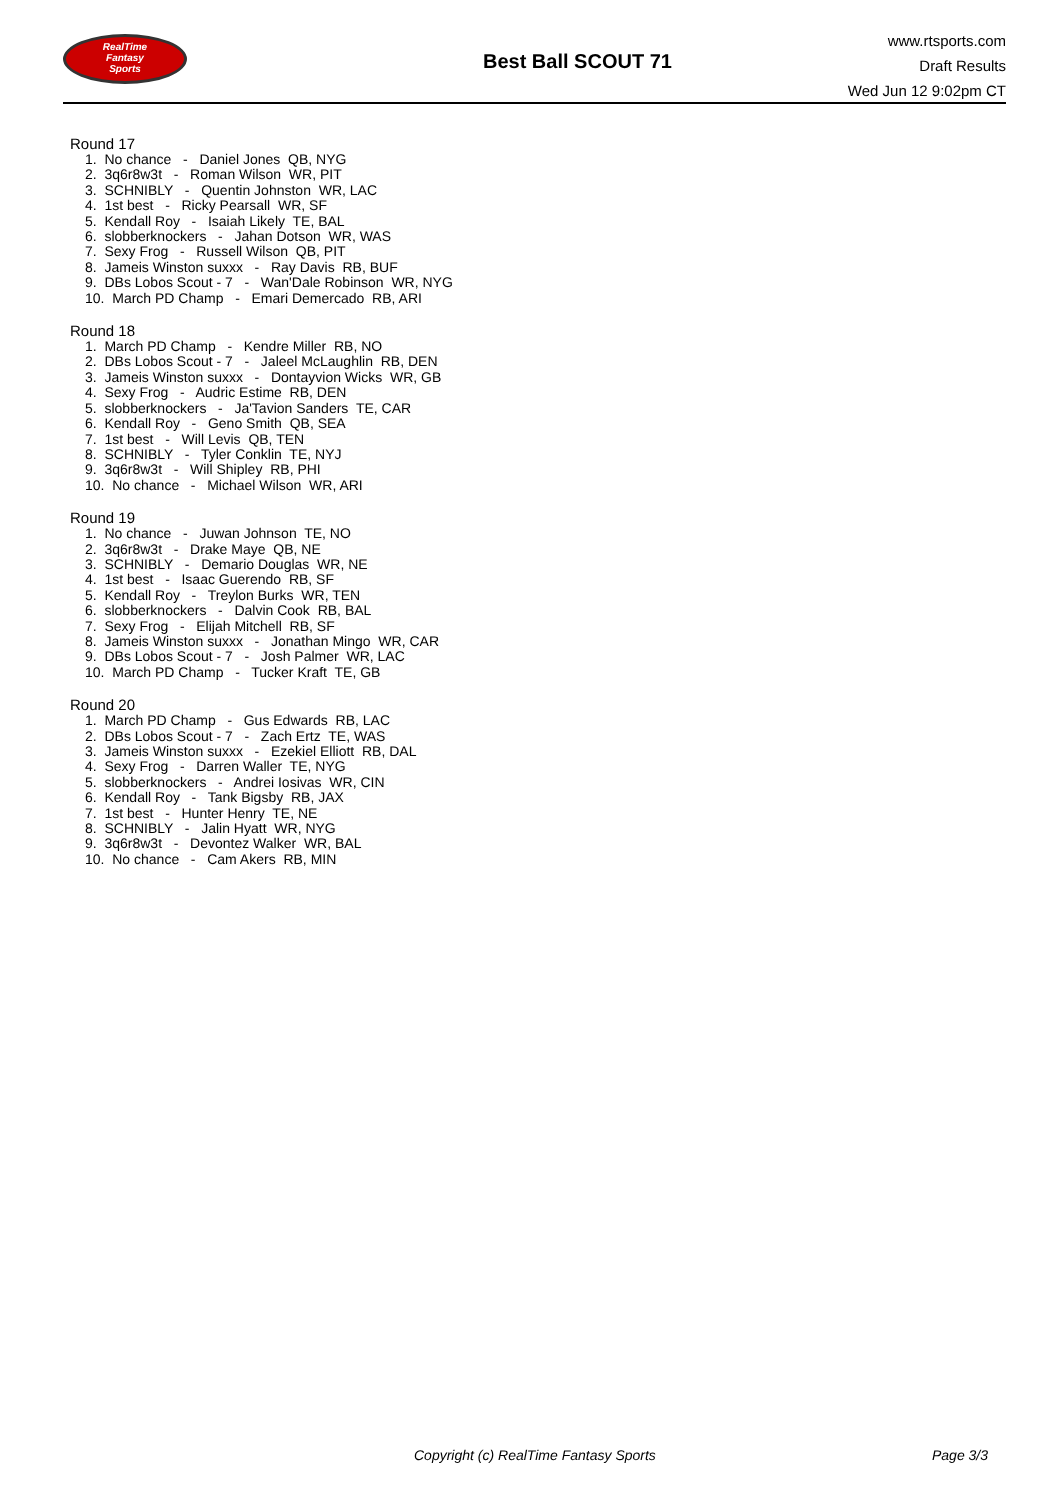RealTime
Fantasy
Sports
Best Ball SCOUT 71
www.rtsports.com
Draft Results
Wed Jun 12 9:02pm CT
Round 17
1. No chance - Daniel Jones QB, NYG
2. 3q6r8w3t - Roman Wilson WR, PIT
3. SCHNIBLY - Quentin Johnston WR, LAC
4. 1st best - Ricky Pearsall WR, SF
5. Kendall Roy - Isaiah Likely TE, BAL
6. slobberknockers - Jahan Dotson WR, WAS
7. Sexy Frog - Russell Wilson QB, PIT
8. Jameis Winston suxxx - Ray Davis RB, BUF
9. DBs Lobos Scout - 7 - Wan'Dale Robinson WR, NYG
10. March PD Champ - Emari Demercado RB, ARI
Round 18
1. March PD Champ - Kendre Miller RB, NO
2. DBs Lobos Scout - 7 - Jaleel McLaughlin RB, DEN
3. Jameis Winston suxxx - Dontayvion Wicks WR, GB
4. Sexy Frog - Audric Estime RB, DEN
5. slobberknockers - Ja'Tavion Sanders TE, CAR
6. Kendall Roy - Geno Smith QB, SEA
7. 1st best - Will Levis QB, TEN
8. SCHNIBLY - Tyler Conklin TE, NYJ
9. 3q6r8w3t - Will Shipley RB, PHI
10. No chance - Michael Wilson WR, ARI
Round 19
1. No chance - Juwan Johnson TE, NO
2. 3q6r8w3t - Drake Maye QB, NE
3. SCHNIBLY - Demario Douglas WR, NE
4. 1st best - Isaac Guerendo RB, SF
5. Kendall Roy - Treylon Burks WR, TEN
6. slobberknockers - Dalvin Cook RB, BAL
7. Sexy Frog - Elijah Mitchell RB, SF
8. Jameis Winston suxxx - Jonathan Mingo WR, CAR
9. DBs Lobos Scout - 7 - Josh Palmer WR, LAC
10. March PD Champ - Tucker Kraft TE, GB
Round 20
1. March PD Champ - Gus Edwards RB, LAC
2. DBs Lobos Scout - 7 - Zach Ertz TE, WAS
3. Jameis Winston suxxx - Ezekiel Elliott RB, DAL
4. Sexy Frog - Darren Waller TE, NYG
5. slobberknockers - Andrei Iosivas WR, CIN
6. Kendall Roy - Tank Bigsby RB, JAX
7. 1st best - Hunter Henry TE, NE
8. SCHNIBLY - Jalin Hyatt WR, NYG
9. 3q6r8w3t - Devontez Walker WR, BAL
10. No chance - Cam Akers RB, MIN
Copyright (c) RealTime Fantasy Sports Page 3/3